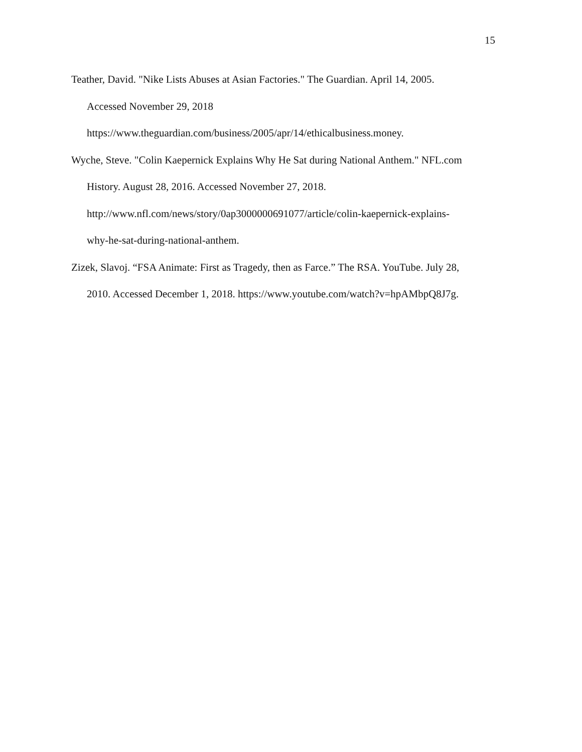15
Teather, David. "Nike Lists Abuses at Asian Factories." The Guardian. April 14, 2005.
Accessed November 29, 2018
https://www.theguardian.com/business/2005/apr/14/ethicalbusiness.money.
Wyche, Steve. "Colin Kaepernick Explains Why He Sat during National Anthem." NFL.com
History. August 28, 2016. Accessed November 27, 2018.
http://www.nfl.com/news/story/0ap3000000691077/article/colin-kaepernick-explains-
why-he-sat-during-national-anthem.
Zizek, Slavoj. “FSA Animate: First as Tragedy, then as Farce.” The RSA. YouTube. July 28,
2010. Accessed December 1, 2018. https://www.youtube.com/watch?v=hpAMbpQ8J7g.